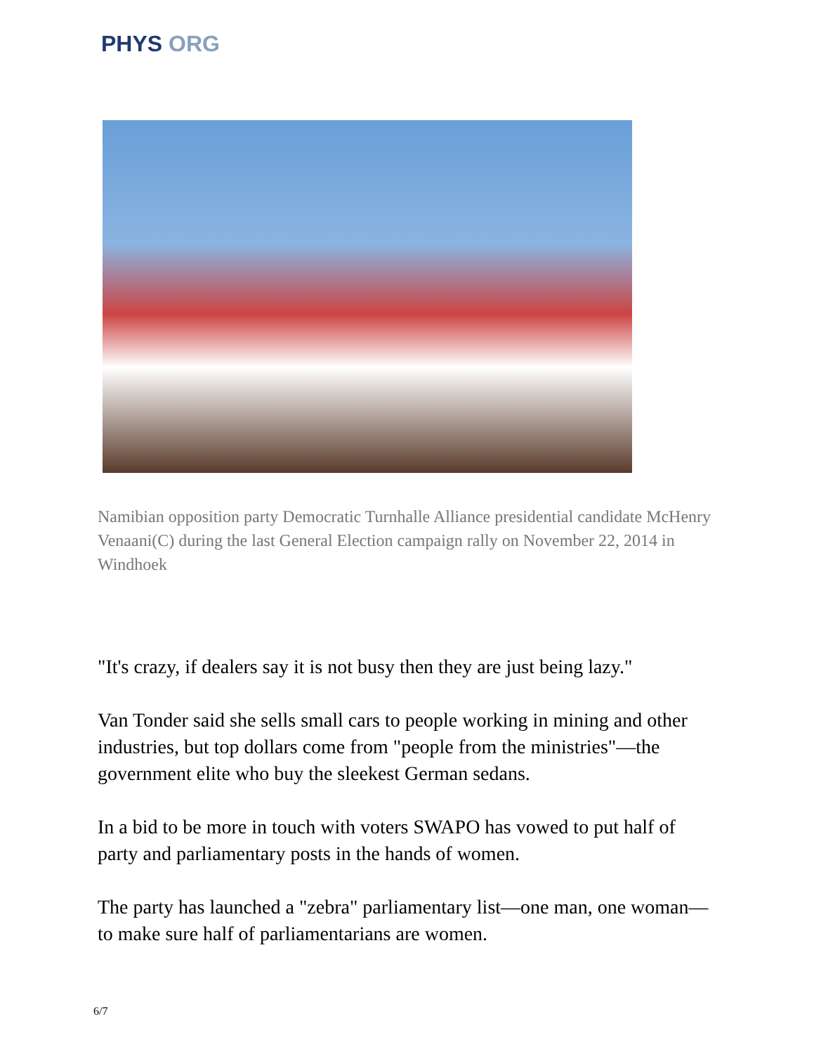PHYS ORG
Namibian opposition party Democratic Turnhalle Alliance presidential candidate McHenry Venaani(C) during the last General Election campaign rally on November 22, 2014 in Windhoek
"It's crazy, if dealers say it is not busy then they are just being lazy."
Van Tonder said she sells small cars to people working in mining and other industries, but top dollars come from "people from the ministries"—the government elite who buy the sleekest German sedans.
In a bid to be more in touch with voters SWAPO has vowed to put half of party and parliamentary posts in the hands of women.
The party has launched a "zebra" parliamentary list—one man, one woman—to make sure half of parliamentarians are women.
6/7